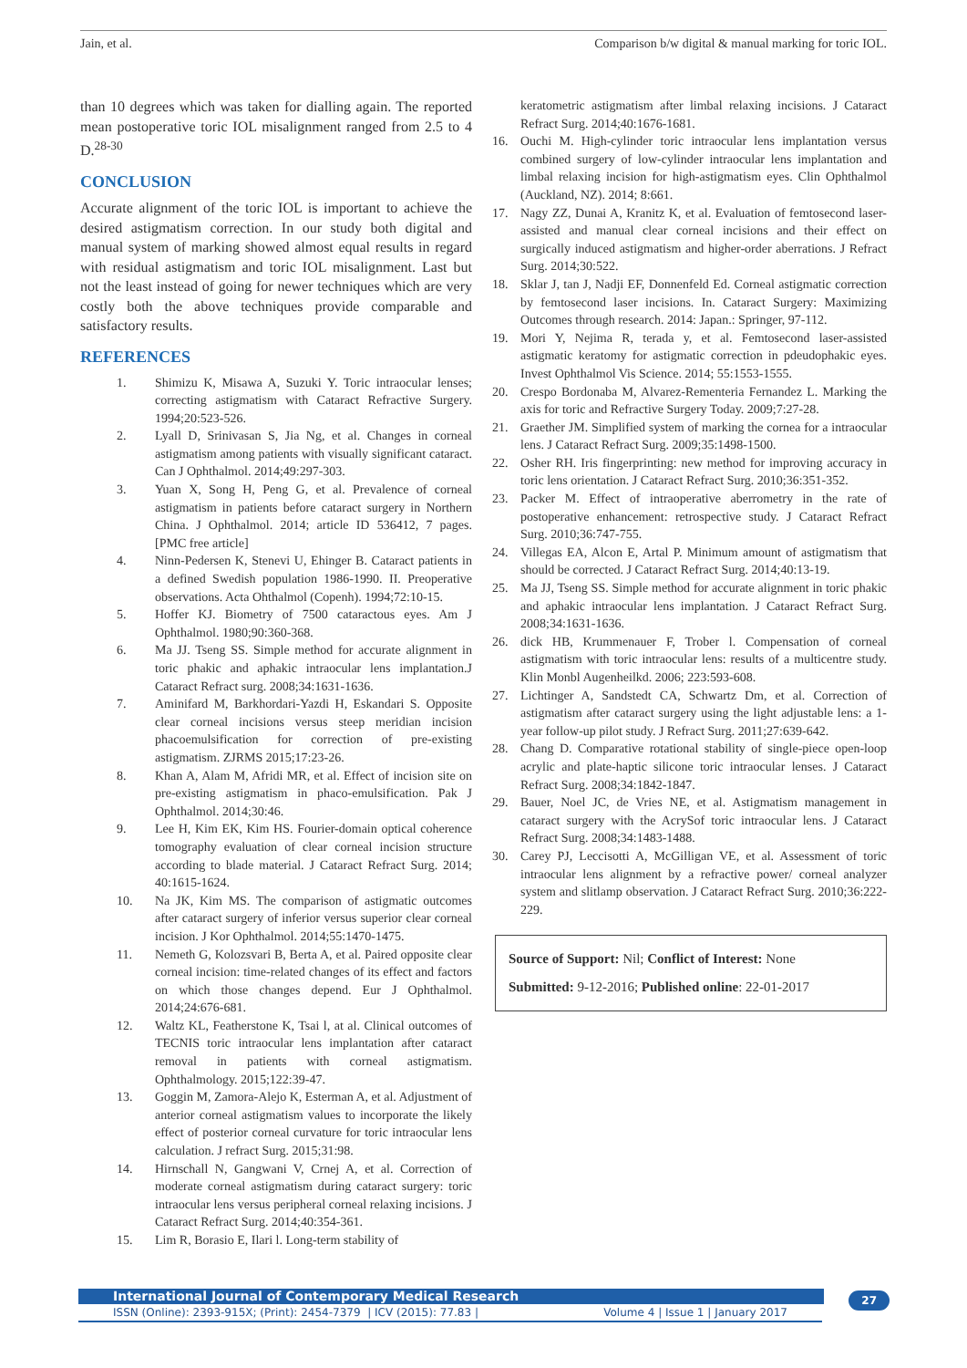Jain, et al. Comparison b/w digital & manual marking for toric IOL.
than 10 degrees which was taken for dialling again. The reported mean postoperative toric IOL misalignment ranged from 2.5 to 4 D.<sup>28-30</sup>
CONCLUSION
Accurate alignment of the toric IOL is important to achieve the desired astigmatism correction. In our study both digital and manual system of marking showed almost equal results in regard with residual astigmatism and toric IOL misalignment. Last but not the least instead of going for newer techniques which are very costly both the above techniques provide comparable and satisfactory results.
REFERENCES
1. Shimizu K, Misawa A, Suzuki Y. Toric intraocular lenses; correcting astigmatism with Cataract Refractive Surgery. 1994;20:523-526.
2. Lyall D, Srinivasan S, Jia Ng, et al. Changes in corneal astigmatism among patients with visually significant cataract. Can J Ophthalmol. 2014;49:297-303.
3. Yuan X, Song H, Peng G, et al. Prevalence of corneal astigmatism in patients before cataract surgery in Northern China. J Ophthalmol. 2014; article ID 536412, 7 pages. [PMC free article]
4. Ninn-Pedersen K, Stenevi U, Ehinger B. Cataract patients in a defined Swedish population 1986-1990. II. Preoperative observations. Acta Ohthalmol (Copenh). 1994;72:10-15.
5. Hoffer KJ. Biometry of 7500 cataractous eyes. Am J Ophthalmol. 1980;90:360-368.
6. Ma JJ. Tseng SS. Simple method for accurate alignment in toric phakic and aphakic intraocular lens implantation.J Cataract Refract surg. 2008;34:1631-1636.
7. Aminifard M, Barkhordari-Yazdi H, Eskandari S. Opposite clear corneal incisions versus steep meridian incision phacoemulsification for correction of pre-existing astigmatism. ZJRMS 2015;17:23-26.
8. Khan A, Alam M, Afridi MR, et al. Effect of incision site on pre-existing astigmatism in phaco-emulsification. Pak J Ophthalmol. 2014;30:46.
9. Lee H, Kim EK, Kim HS. Fourier-domain optical coherence tomography evaluation of clear corneal incision structure according to blade material. J Cataract Refract Surg. 2014; 40:1615-1624.
10. Na JK, Kim MS. The comparison of astigmatic outcomes after cataract surgery of inferior versus superior clear corneal incision. J Kor Ophthalmol. 2014;55:1470-1475.
11. Nemeth G, Kolozsvari B, Berta A, et al. Paired opposite clear corneal incision: time-related changes of its effect and factors on which those changes depend. Eur J Ophthalmol. 2014;24:676-681.
12. Waltz KL, Featherstone K, Tsai l, at al. Clinical outcomes of TECNIS toric intraocular lens implantation after cataract removal in patients with corneal astigmatism. Ophthalmology. 2015;122:39-47.
13. Goggin M, Zamora-Alejo K, Esterman A, et al. Adjustment of anterior corneal astigmatism values to incorporate the likely effect of posterior corneal curvature for toric intraocular lens calculation. J refract Surg. 2015;31:98.
14. Hirnschall N, Gangwani V, Crnej A, et al. Correction of moderate corneal astigmatism during cataract surgery: toric intraocular lens versus peripheral corneal relaxing incisions. J Cataract Refract Surg. 2014;40:354-361.
15. Lim R, Borasio E, Ilari l. Long-term stability of
keratometric astigmatism after limbal relaxing incisions. J Cataract Refract Surg. 2014;40:1676-1681.
16. Ouchi M. High-cylinder toric intraocular lens implantation versus combined surgery of low-cylinder intraocular lens implantation and limbal relaxing incision for high-astigmatism eyes. Clin Ophthalmol (Auckland, NZ). 2014; 8:661.
17. Nagy ZZ, Dunai A, Kranitz K, et al. Evaluation of femtosecond laser-assisted and manual clear corneal incisions and their effect on surgically induced astigmatism and higher-order aberrations. J Refract Surg. 2014;30:522.
18. Sklar J, tan J, Nadji EF, Donnenfeld Ed. Corneal astigmatic correction by femtosecond laser incisions. In. Cataract Surgery: Maximizing Outcomes through research. 2014: Japan.: Springer, 97-112.
19. Mori Y, Nejima R, terada y, et al. Femtosecond laser-assisted astigmatic keratomy for astigmatic correction in pdeudophakic eyes. Invest Ophthalmol Vis Science. 2014; 55:1553-1555.
20. Crespo Bordonaba M, Alvarez-Rementeria Fernandez L. Marking the axis for toric and Refractive Surgery Today. 2009;7:27-28.
21. Graether JM. Simplified system of marking the cornea for a intraocular lens. J Cataract Refract Surg. 2009;35:1498-1500.
22. Osher RH. Iris fingerprinting: new method for improving accuracy in toric lens orientation. J Cataract Refract Surg. 2010;36:351-352.
23. Packer M. Effect of intraoperative aberrometry in the rate of postoperative enhancement: retrospective study. J Cataract Refract Surg. 2010;36:747-755.
24. Villegas EA, Alcon E, Artal P. Minimum amount of astigmatism that should be corrected. J Cataract Refract Surg. 2014;40:13-19.
25. Ma JJ, Tseng SS. Simple method for accurate alignment in toric phakic and aphakic intraocular lens implantation. J Cataract Refract Surg. 2008;34:1631-1636.
26. dick HB, Krummenauer F, Trober l. Compensation of corneal astigmatism with toric intraocular lens: results of a multicentre study. Klin Monbl Augenheilkd. 2006; 223:593-608.
27. Lichtinger A, Sandstedt CA, Schwartz Dm, et al. Correction of astigmatism after cataract surgery using the light adjustable lens: a 1-year follow-up pilot study. J Refract Surg. 2011;27:639-642.
28. Chang D. Comparative rotational stability of single-piece open-loop acrylic and plate-haptic silicone toric intraocular lenses. J Cataract Refract Surg. 2008;34:1842-1847.
29. Bauer, Noel JC, de Vries NE, et al. Astigmatism management in cataract surgery with the AcrySof toric intraocular lens. J Cataract Refract Surg. 2008;34:1483-1488.
30. Carey PJ, Leccisotti A, McGilligan VE, et al. Assessment of toric intraocular lens alignment by a refractive power/ corneal analyzer system and slitlamp observation. J Cataract Refract Surg. 2010;36:222-229.
Source of Support: Nil; Conflict of Interest: None
Submitted: 9-12-2016; Published online: 22-01-2017
International Journal of Contemporary Medical Research
ISSN (Online): 2393-915X; (Print): 2454-7379 | ICV (2015): 77.83 | Volume 4 | Issue 1 | January 2017
27